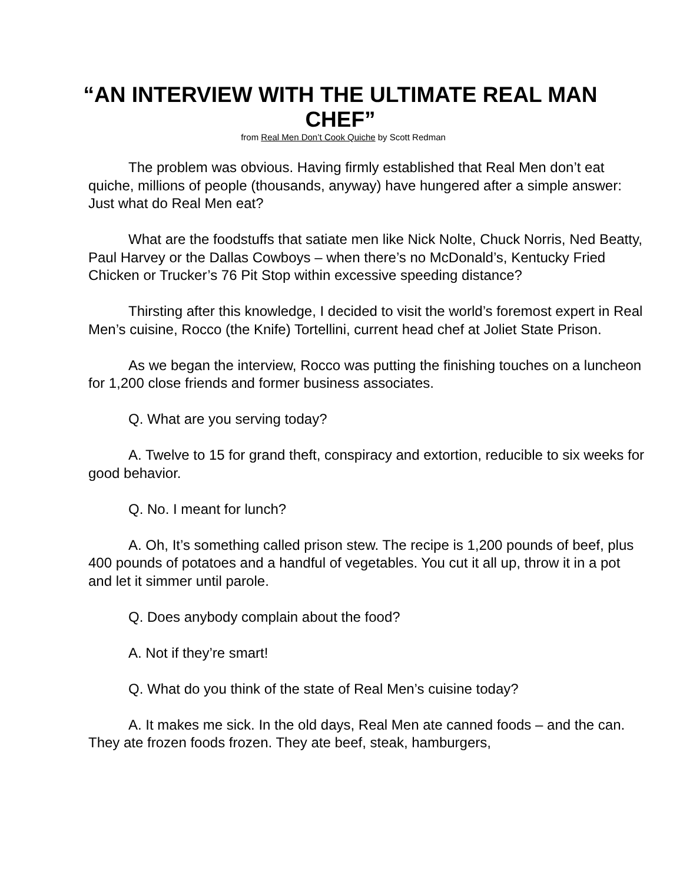“AN INTERVIEW WITH THE ULTIMATE REAL MAN CHEF”
from Real Men Don’t Cook Quiche by Scott Redman
The problem was obvious. Having firmly established that Real Men don’t eat quiche, millions of people (thousands, anyway) have hungered after a simple answer: Just what do Real Men eat?
What are the foodstuffs that satiate men like Nick Nolte, Chuck Norris, Ned Beatty, Paul Harvey or the Dallas Cowboys – when there’s no McDonald’s, Kentucky Fried Chicken or Trucker’s 76 Pit Stop within excessive speeding distance?
Thirsting after this knowledge, I decided to visit the world’s foremost expert in Real Men’s cuisine, Rocco (the Knife) Tortellini, current head chef at Joliet State Prison.
As we began the interview, Rocco was putting the finishing touches on a luncheon for 1,200 close friends and former business associates.
Q. What are you serving today?
A. Twelve to 15 for grand theft, conspiracy and extortion, reducible to six weeks for good behavior.
Q. No. I meant for lunch?
A. Oh, It’s something called prison stew. The recipe is 1,200 pounds of beef, plus 400 pounds of potatoes and a handful of vegetables. You cut it all up, throw it in a pot and let it simmer until parole.
Q. Does anybody complain about the food?
A. Not if they’re smart!
Q. What do you think of the state of Real Men’s cuisine today?
A. It makes me sick. In the old days, Real Men ate canned foods – and the can. They ate frozen foods frozen. They ate beef, steak, hamburgers,